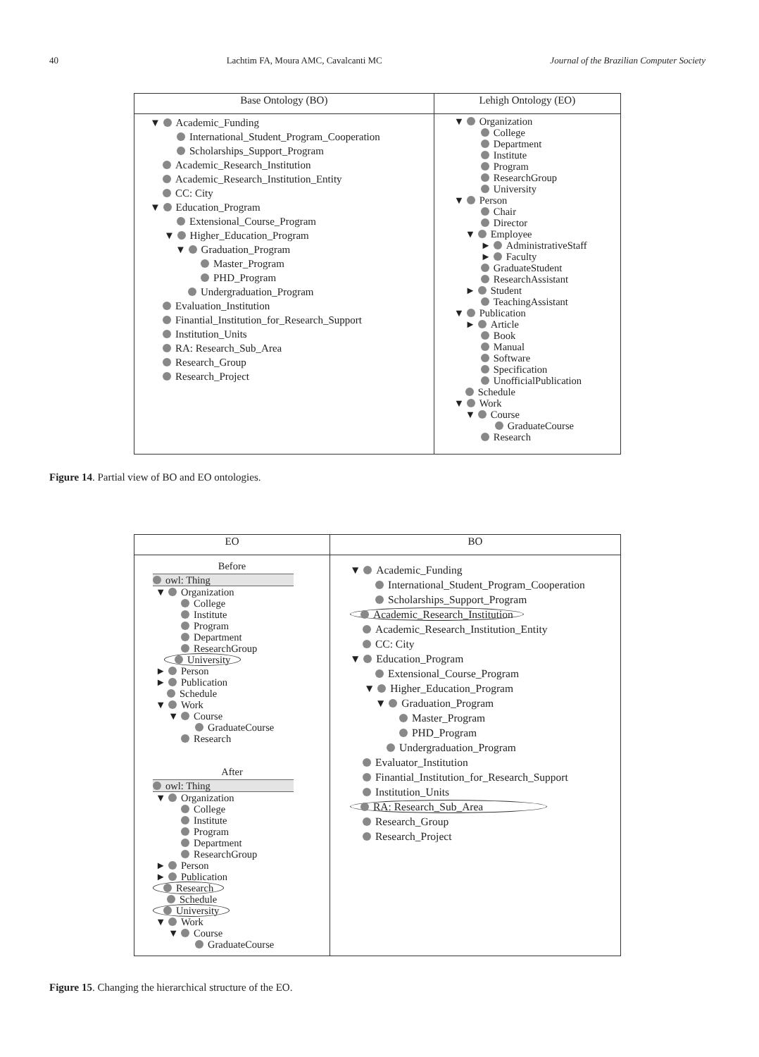40 Lachtim FA, Moura AMC, Cavalcanti MC Journal of the Brazilian Computer Society
| Base Ontology (BO) | Lehigh Ontology (EO) |
| --- | --- |
| ▼ Academic_Funding International_Student_Program_Cooperation Scholarships_Support_Program Academic_Research_Institution Academic_Research_Institution_Entity CC: City ▼ Education_Program Extensional_Course_Program ▼ Higher_Education_Program ▼ Graduation_Program Master_Program PHD_Program Undergraduation_Program Evaluation_Institution Finantial_Institution_for_Research_Support Institution_Units RA: Research_Sub_Area Research_Group Research_Project | ▼ Organization College Department Institute Program ResearchGroup University ▼ Person Chair Director ▼ Employee ► AdministrativeStaff ► Faculty GraduateStudent ResearchAssistant ► Student TeachingAssistant ▼ Publication ► Article Book Manual Software Specification UnofficialPublication Schedule ▼ Work ▼ Course GraduateCourse Research |
Figure 14. Partial view of BO and EO ontologies.
| EO | BO |
| --- | --- |
| Before owl: Thing ▼ Organization College Institute Program Department ResearchGroup University ► Person ► Publication Schedule ▼ Work ▼ Course GraduateCourse Research After owl: Thing ▼ Organization College Institute Program Department ResearchGroup ► Person ► Publication Research Schedule University ▼ Work ▼ Course GraduateCourse | ▼ Academic_Funding International_Student_Program_Cooperation Scholarships_Support_Program Academic_Research_Institution Academic_Research_Institution_Entity CC: City ▼ Education_Program Extensional_Course_Program ▼ Higher_Education_Program ▼ Graduation_Program Master_Program PHD_Program Undergraduation_Program Evaluator_Institution Finantial_Institution_for_Research_Support Institution_Units RA: Research_Sub_Area Research_Group Research_Project |
Figure 15. Changing the hierarchical structure of the EO.